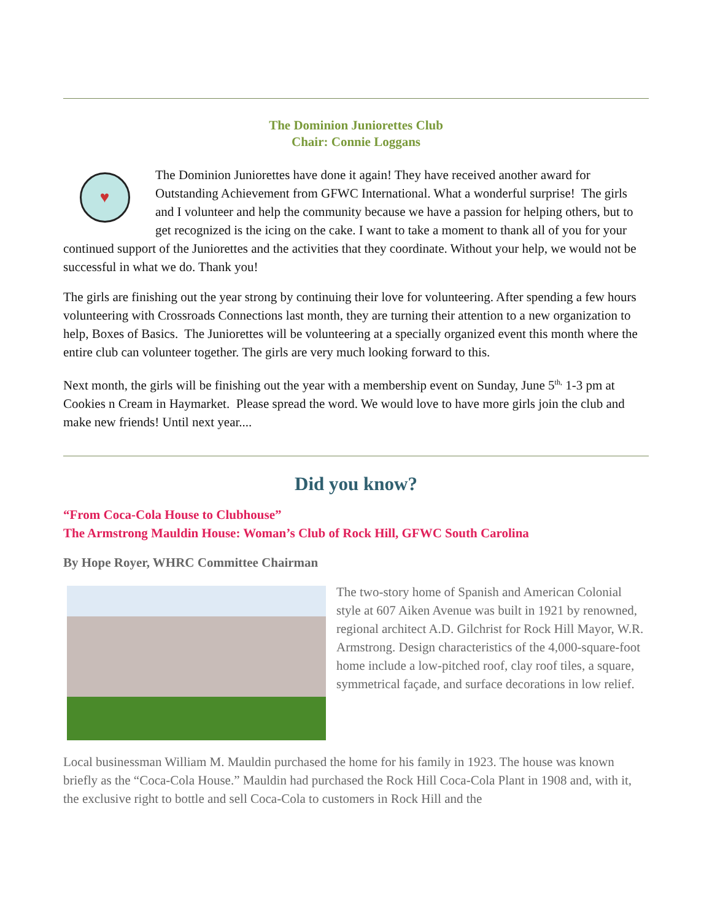The Dominion Juniorettes Club
Chair: Connie Loggans
♥
The Dominion Juniorettes have done it again! They have received another award for Outstanding Achievement from GFWC International. What a wonderful surprise! The girls and I volunteer and help the community because we have a passion for helping others, but to get recognized is the icing on the cake. I want to take a moment to thank all of you for your continued support of the Juniorettes and the activities that they coordinate. Without your help, we would not be successful in what we do. Thank you!
The girls are finishing out the year strong by continuing their love for volunteering. After spending a few hours volunteering with Crossroads Connections last month, they are turning their attention to a new organization to help, Boxes of Basics. The Juniorettes will be volunteering at a specially organized event this month where the entire club can volunteer together. The girls are very much looking forward to this.
Next month, the girls will be finishing out the year with a membership event on Sunday, June 5<sup>th,</sup> 1-3 pm at Cookies n Cream in Haymarket. Please spread the word. We would love to have more girls join the club and make new friends! Until next year....
Did you know?
“From Coca-Cola House to Clubhouse”
The Armstrong Mauldin House: Woman’s Club of Rock Hill, GFWC South Carolina
By Hope Royer, WHRC Committee Chairman
The two-story home of Spanish and American Colonial style at 607 Aiken Avenue was built in 1921 by renowned, regional architect A.D. Gilchrist for Rock Hill Mayor, W.R. Armstrong. Design characteristics of the 4,000-square-foot home include a low-pitched roof, clay roof tiles, a square, symmetrical façade, and surface decorations in low relief.
Local businessman William M. Mauldin purchased the home for his family in 1923. The house was known briefly as the “Coca-Cola House.” Mauldin had purchased the Rock Hill Coca-Cola Plant in 1908 and, with it, the exclusive right to bottle and sell Coca-Cola to customers in Rock Hill and the